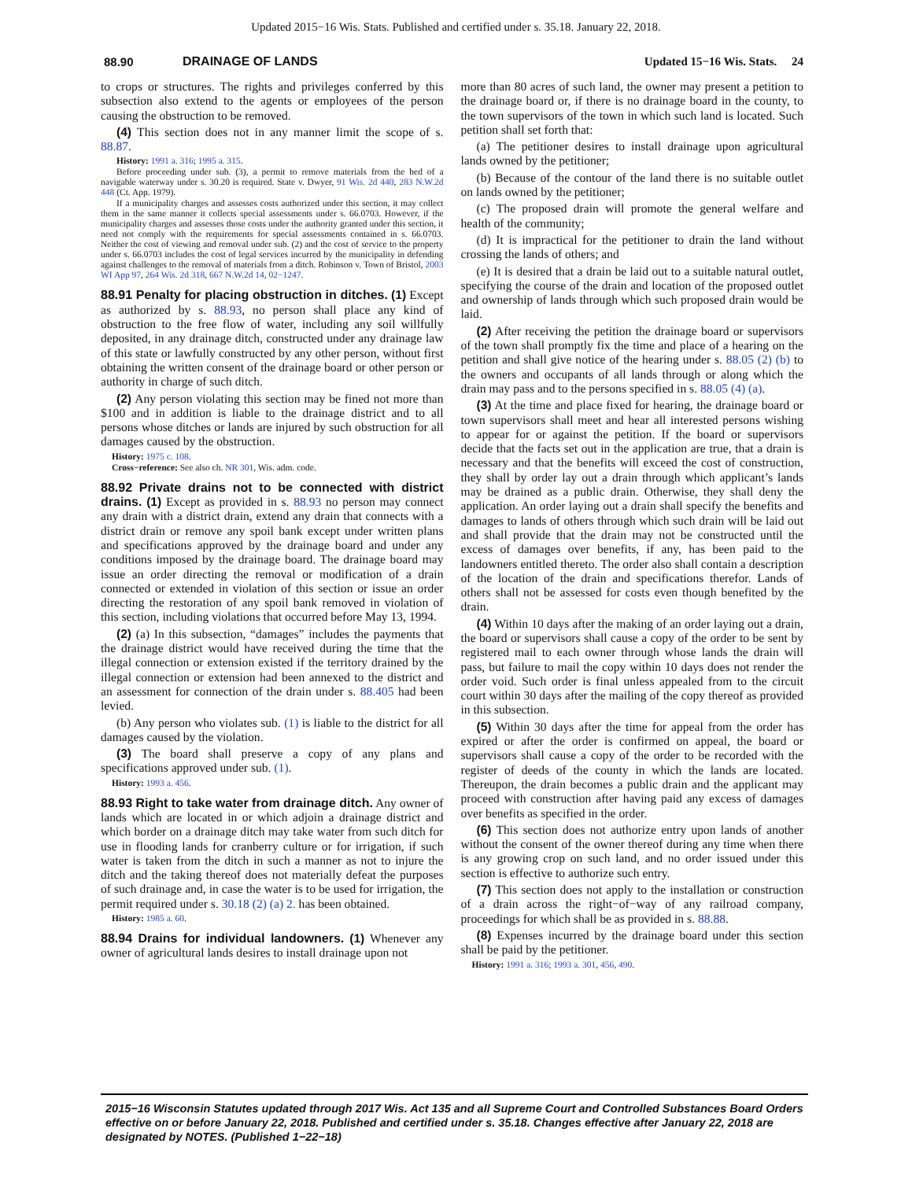Updated 2015−16 Wis. Stats. Published and certified under s. 35.18. January 22, 2018.
88.90 DRAINAGE OF LANDS Updated 15−16 Wis. Stats. 24
to crops or structures. The rights and privileges conferred by this subsection also extend to the agents or employees of the person causing the obstruction to be removed.
(4) This section does not in any manner limit the scope of s. 88.87.
History: 1991 a. 316; 1995 a. 315.
Before proceeding under sub. (3), a permit to remove materials from the bed of a navigable waterway under s. 30.20 is required. State v. Dwyer, 91 Wis. 2d 440, 283 N.W.2d 448 (Ct. App. 1979).
If a municipality charges and assesses costs authorized under this section, it may collect them in the same manner it collects special assessments under s. 66.0703. However, if the municipality charges and assesses those costs under the authority granted under this section, it need not comply with the requirements for special assessments contained in s. 66.0703. Neither the cost of viewing and removal under sub. (2) and the cost of service to the property under s. 66.0703 includes the cost of legal services incurred by the municipality in defending against challenges to the removal of materials from a ditch. Robinson v. Town of Bristol, 2003 WI App 97, 264 Wis. 2d 318, 667 N.W.2d 14, 02−1247.
88.91 Penalty for placing obstruction in ditches.
(1) Except as authorized by s. 88.93, no person shall place any kind of obstruction to the free flow of water, including any soil willfully deposited, in any drainage ditch, constructed under any drainage law of this state or lawfully constructed by any other person, without first obtaining the written consent of the drainage board or other person or authority in charge of such ditch.
(2) Any person violating this section may be fined not more than $100 and in addition is liable to the drainage district and to all persons whose ditches or lands are injured by such obstruction for all damages caused by the obstruction.
History: 1975 c. 108.
Cross−reference: See also ch. NR 301, Wis. adm. code.
88.92 Private drains not to be connected with district drains.
(1) Except as provided in s. 88.93 no person may connect any drain with a district drain, extend any drain that connects with a district drain or remove any spoil bank except under written plans and specifications approved by the drainage board and under any conditions imposed by the drainage board. The drainage board may issue an order directing the removal or modification of a drain connected or extended in violation of this section or issue an order directing the restoration of any spoil bank removed in violation of this section, including violations that occurred before May 13, 1994.
(2) (a) In this subsection, “damages” includes the payments that the drainage district would have received during the time that the illegal connection or extension existed if the territory drained by the illegal connection or extension had been annexed to the district and an assessment for connection of the drain under s. 88.405 had been levied.
(b) Any person who violates sub. (1) is liable to the district for all damages caused by the violation.
(3) The board shall preserve a copy of any plans and specifications approved under sub. (1).
History: 1993 a. 456.
88.93 Right to take water from drainage ditch.
Any owner of lands which are located in or which adjoin a drainage district and which border on a drainage ditch may take water from such ditch for use in flooding lands for cranberry culture or for irrigation, if such water is taken from the ditch in such a manner as not to injure the ditch and the taking thereof does not materially defeat the purposes of such drainage and, in case the water is to be used for irrigation, the permit required under s. 30.18 (2) (a) 2. has been obtained.
History: 1985 a. 60.
88.94 Drains for individual landowners.
(1) Whenever any owner of agricultural lands desires to install drainage upon not
more than 80 acres of such land, the owner may present a petition to the drainage board or, if there is no drainage board in the county, to the town supervisors of the town in which such land is located. Such petition shall set forth that:
(a) The petitioner desires to install drainage upon agricultural lands owned by the petitioner;
(b) Because of the contour of the land there is no suitable outlet on lands owned by the petitioner;
(c) The proposed drain will promote the general welfare and health of the community;
(d) It is impractical for the petitioner to drain the land without crossing the lands of others; and
(e) It is desired that a drain be laid out to a suitable natural outlet, specifying the course of the drain and location of the proposed outlet and ownership of lands through which such proposed drain would be laid.
(2) After receiving the petition the drainage board or supervisors of the town shall promptly fix the time and place of a hearing on the petition and shall give notice of the hearing under s. 88.05 (2) (b) to the owners and occupants of all lands through or along which the drain may pass and to the persons specified in s. 88.05 (4) (a).
(3) At the time and place fixed for hearing, the drainage board or town supervisors shall meet and hear all interested persons wishing to appear for or against the petition. If the board or supervisors decide that the facts set out in the application are true, that a drain is necessary and that the benefits will exceed the cost of construction, they shall by order lay out a drain through which applicant’s lands may be drained as a public drain. Otherwise, they shall deny the application. An order laying out a drain shall specify the benefits and damages to lands of others through which such drain will be laid out and shall provide that the drain may not be constructed until the excess of damages over benefits, if any, has been paid to the landowners entitled thereto. The order also shall contain a description of the location of the drain and specifications therefor. Lands of others shall not be assessed for costs even though benefited by the drain.
(4) Within 10 days after the making of an order laying out a drain, the board or supervisors shall cause a copy of the order to be sent by registered mail to each owner through whose lands the drain will pass, but failure to mail the copy within 10 days does not render the order void. Such order is final unless appealed from to the circuit court within 30 days after the mailing of the copy thereof as provided in this subsection.
(5) Within 30 days after the time for appeal from the order has expired or after the order is confirmed on appeal, the board or supervisors shall cause a copy of the order to be recorded with the register of deeds of the county in which the lands are located. Thereupon, the drain becomes a public drain and the applicant may proceed with construction after having paid any excess of damages over benefits as specified in the order.
(6) This section does not authorize entry upon lands of another without the consent of the owner thereof during any time when there is any growing crop on such land, and no order issued under this section is effective to authorize such entry.
(7) This section does not apply to the installation or construction of a drain across the right−of−way of any railroad company, proceedings for which shall be as provided in s. 88.88.
(8) Expenses incurred by the drainage board under this section shall be paid by the petitioner.
History: 1991 a. 316; 1993 a. 301, 456, 490.
2015−16 Wisconsin Statutes updated through 2017 Wis. Act 135 and all Supreme Court and Controlled Substances Board Orders effective on or before January 22, 2018. Published and certified under s. 35.18. Changes effective after January 22, 2018 are designated by NOTES. (Published 1−22−18)